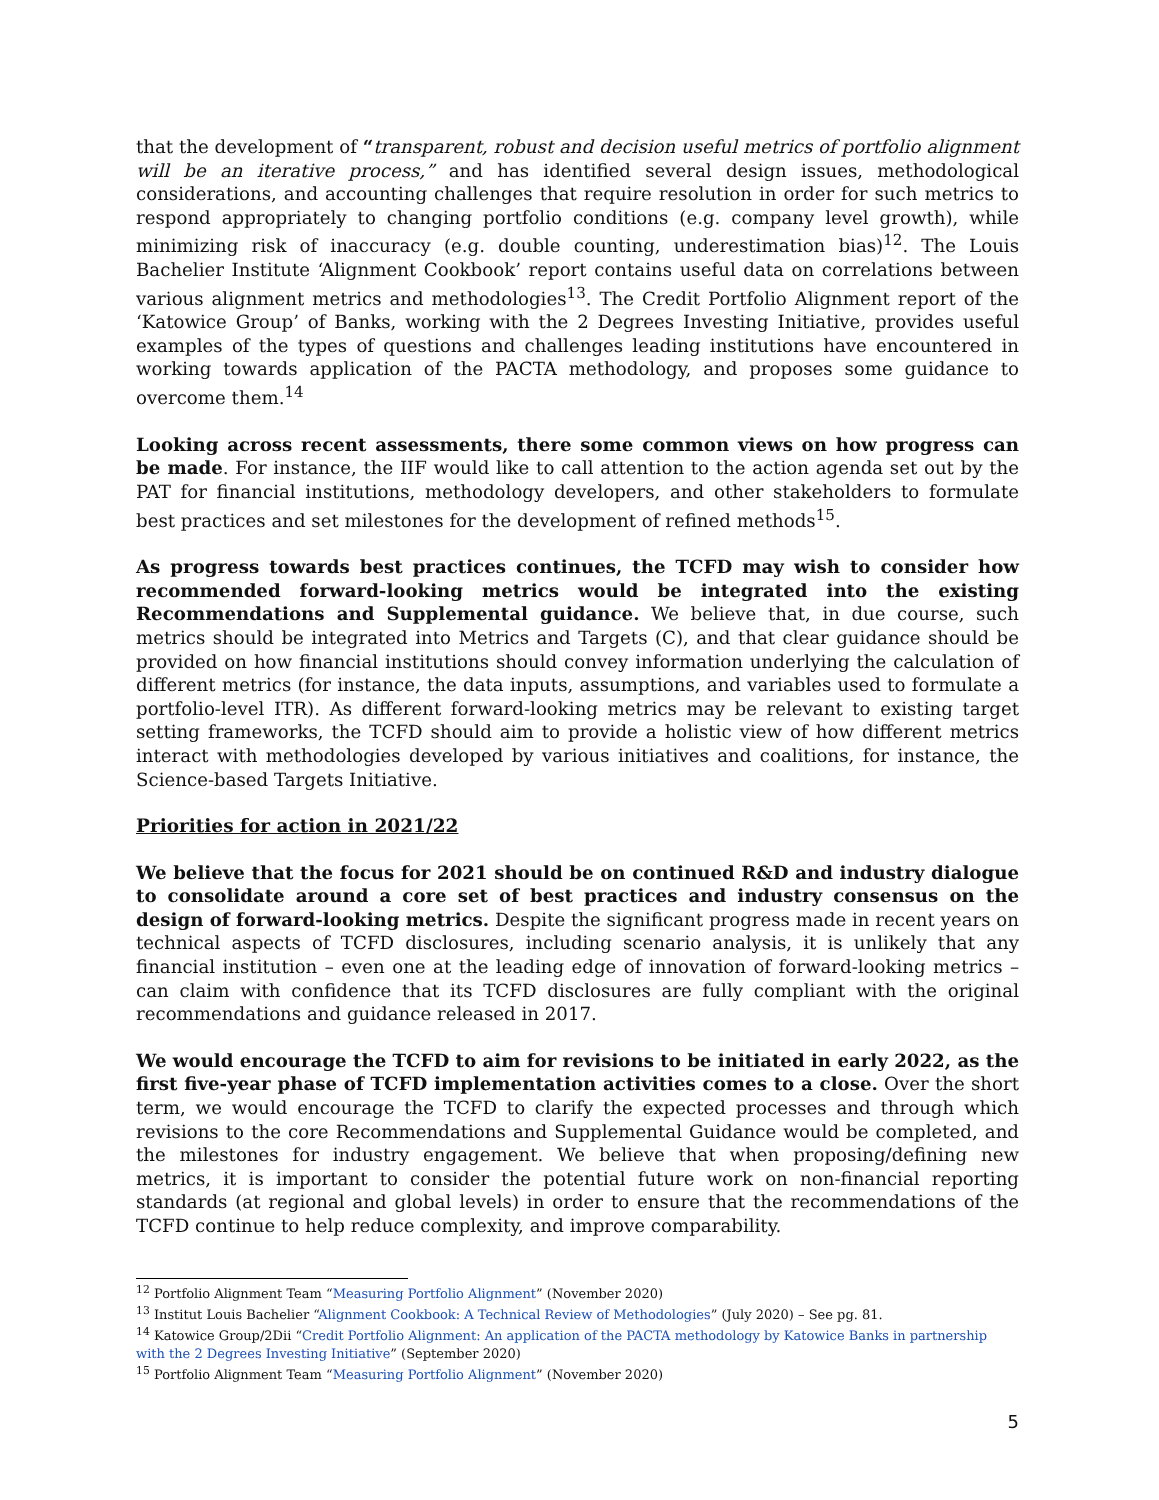that the development of “transparent, robust and decision useful metrics of portfolio alignment will be an iterative process,” and has identified several design issues, methodological considerations, and accounting challenges that require resolution in order for such metrics to respond appropriately to changing portfolio conditions (e.g. company level growth), while minimizing risk of inaccuracy (e.g. double counting, underestimation bias)<sup>12</sup>. The Louis Bachelier Institute ‘Alignment Cookbook’ report contains useful data on correlations between various alignment metrics and methodologies<sup>13</sup>. The Credit Portfolio Alignment report of the ‘Katowice Group’ of Banks, working with the 2 Degrees Investing Initiative, provides useful examples of the types of questions and challenges leading institutions have encountered in working towards application of the PACTA methodology, and proposes some guidance to overcome them.<sup>14</sup>
Looking across recent assessments, there some common views on how progress can be made. For instance, the IIF would like to call attention to the action agenda set out by the PAT for financial institutions, methodology developers, and other stakeholders to formulate best practices and set milestones for the development of refined methods<sup>15</sup>.
As progress towards best practices continues, the TCFD may wish to consider how recommended forward-looking metrics would be integrated into the existing Recommendations and Supplemental guidance. We believe that, in due course, such metrics should be integrated into Metrics and Targets (C), and that clear guidance should be provided on how financial institutions should convey information underlying the calculation of different metrics (for instance, the data inputs, assumptions, and variables used to formulate a portfolio-level ITR). As different forward-looking metrics may be relevant to existing target setting frameworks, the TCFD should aim to provide a holistic view of how different metrics interact with methodologies developed by various initiatives and coalitions, for instance, the Science-based Targets Initiative.
Priorities for action in 2021/22
We believe that the focus for 2021 should be on continued R&D and industry dialogue to consolidate around a core set of best practices and industry consensus on the design of forward-looking metrics. Despite the significant progress made in recent years on technical aspects of TCFD disclosures, including scenario analysis, it is unlikely that any financial institution – even one at the leading edge of innovation of forward-looking metrics – can claim with confidence that its TCFD disclosures are fully compliant with the original recommendations and guidance released in 2017.
We would encourage the TCFD to aim for revisions to be initiated in early 2022, as the first five-year phase of TCFD implementation activities comes to a close. Over the short term, we would encourage the TCFD to clarify the expected processes and through which revisions to the core Recommendations and Supplemental Guidance would be completed, and the milestones for industry engagement. We believe that when proposing/defining new metrics, it is important to consider the potential future work on non-financial reporting standards (at regional and global levels) in order to ensure that the recommendations of the TCFD continue to help reduce complexity, and improve comparability.
<sup>12</sup> Portfolio Alignment Team “Measuring Portfolio Alignment” (November 2020)
<sup>13</sup> Institut Louis Bachelier “Alignment Cookbook: A Technical Review of Methodologies” (July 2020) – See pg. 81.
<sup>14</sup> Katowice Group/2Dii “Credit Portfolio Alignment: An application of the PACTA methodology by Katowice Banks in partnership with the 2 Degrees Investing Initiative” (September 2020)
<sup>15</sup> Portfolio Alignment Team “Measuring Portfolio Alignment” (November 2020)
5